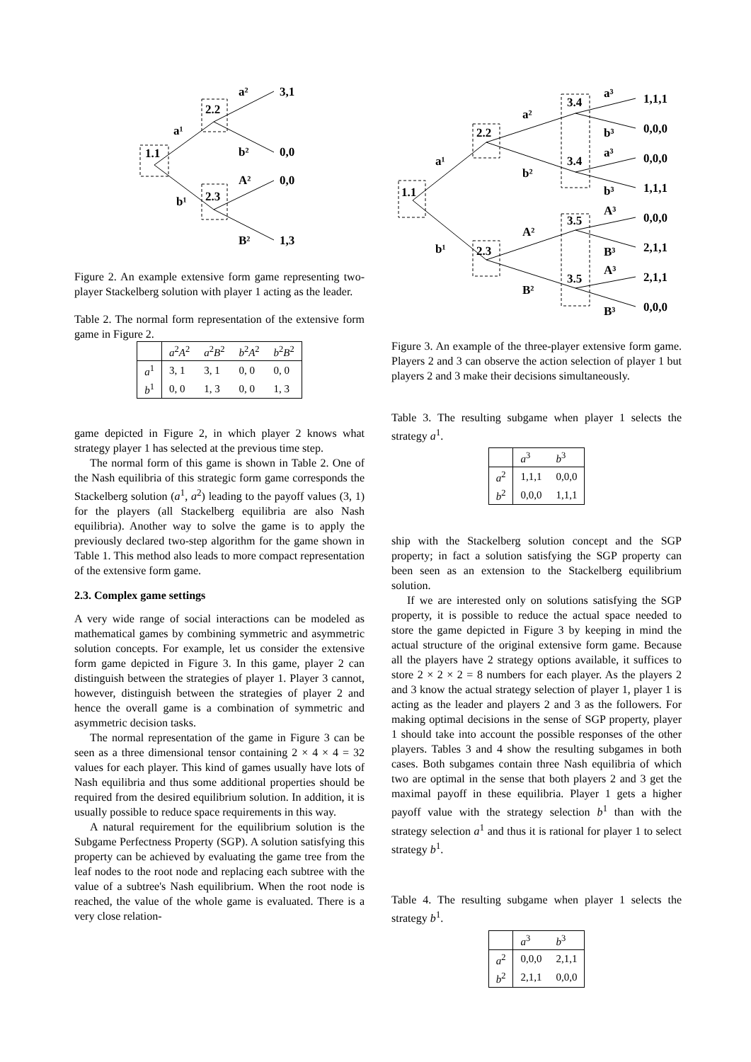1.1
2.2
2.3
a¹
b¹
a²
b²
A²
B²
3,1
0,0
0,0
1,3
Figure 2. An example extensive form game representing two-player Stackelberg solution with player 1 acting as the leader.
Table 2. The normal form representation of the extensive form game in Figure 2.
| | a<sup>2</sup> A<sup>2</sup> | a<sup>2</sup> B<sup>2</sup> | b<sup>2</sup> A<sup>2</sup> | b<sup>2</sup> B<sup>2</sup> |
| a<sup>1</sup> | 3, 1 | 3, 1 | 0, 0 | 0, 0 |
| b<sup>1</sup> | 0, 0 | 1, 3 | 0, 0 | 1, 3 |
game depicted in Figure 2, in which player 2 knows what strategy player 1 has selected at the previous time step.
The normal form of this game is shown in Table 2. One of the Nash equilibria of this strategic form game corresponds the Stackelberg solution (a<sup>1</sup>, a<sup>2</sup>) leading to the payoff values (3, 1) for the players (all Stackelberg equilibria are also Nash equilibria). Another way to solve the game is to apply the previously declared two-step algorithm for the game shown in Table 1. This method also leads to more compact representation of the extensive form game.
2.3. Complex game settings
A very wide range of social interactions can be modeled as mathematical games by combining symmetric and asymmetric solution concepts. For example, let us consider the extensive form game depicted in Figure 3. In this game, player 2 can distinguish between the strategies of player 1. Player 3 cannot, however, distinguish between the strategies of player 2 and hence the overall game is a combination of symmetric and asymmetric decision tasks.
The normal representation of the game in Figure 3 can be seen as a three dimensional tensor containing 2 × 4 × 4 = 32 values for each player. This kind of games usually have lots of Nash equilibria and thus some additional properties should be required from the desired equilibrium solution. In addition, it is usually possible to reduce space requirements in this way.
A natural requirement for the equilibrium solution is the Subgame Perfectness Property (SGP). A solution satisfying this property can be achieved by evaluating the game tree from the leaf nodes to the root node and replacing each subtree with the value of a subtree's Nash equilibrium. When the root node is reached, the value of the whole game is evaluated. There is a very close relation-
1.1
2.2
2.3
3.4
3.4
3.5
3.5
a¹
b¹
a²
b²
A²
B²
a³
b³
a³
b³
A³
B³
A³
B³
1,1,1
0,0,0
0,0,0
1,1,1
0,0,0
2,1,1
2,1,1
0,0,0
Figure 3. An example of the three-player extensive form game. Players 2 and 3 can observe the action selection of player 1 but players 2 and 3 make their decisions simultaneously.
Table 3. The resulting subgame when player 1 selects the strategy a<sup>1</sup>.
| | a<sup>3</sup> | b<sup>3</sup> |
| a<sup>2</sup> | 1,1,1 | 0,0,0 |
| b<sup>2</sup> | 0,0,0 | 1,1,1 |
ship with the Stackelberg solution concept and the SGP property; in fact a solution satisfying the SGP property can been seen as an extension to the Stackelberg equilibrium solution.
If we are interested only on solutions satisfying the SGP property, it is possible to reduce the actual space needed to store the game depicted in Figure 3 by keeping in mind the actual structure of the original extensive form game. Because all the players have 2 strategy options available, it suffices to store 2 × 2 × 2 = 8 numbers for each player. As the players 2 and 3 know the actual strategy selection of player 1, player 1 is acting as the leader and players 2 and 3 as the followers. For making optimal decisions in the sense of SGP property, player 1 should take into account the possible responses of the other players. Tables 3 and 4 show the resulting subgames in both cases. Both subgames contain three Nash equilibria of which two are optimal in the sense that both players 2 and 3 get the maximal payoff in these equilibria. Player 1 gets a higher payoff value with the strategy selection b<sup>1</sup> than with the strategy selection a<sup>1</sup> and thus it is rational for player 1 to select strategy b<sup>1</sup>.
Table 4. The resulting subgame when player 1 selects the strategy b<sup>1</sup>.
| | a<sup>3</sup> | b<sup>3</sup> |
| a<sup>2</sup> | 0,0,0 | 2,1,1 |
| b<sup>2</sup> | 2,1,1 | 0,0,0 |